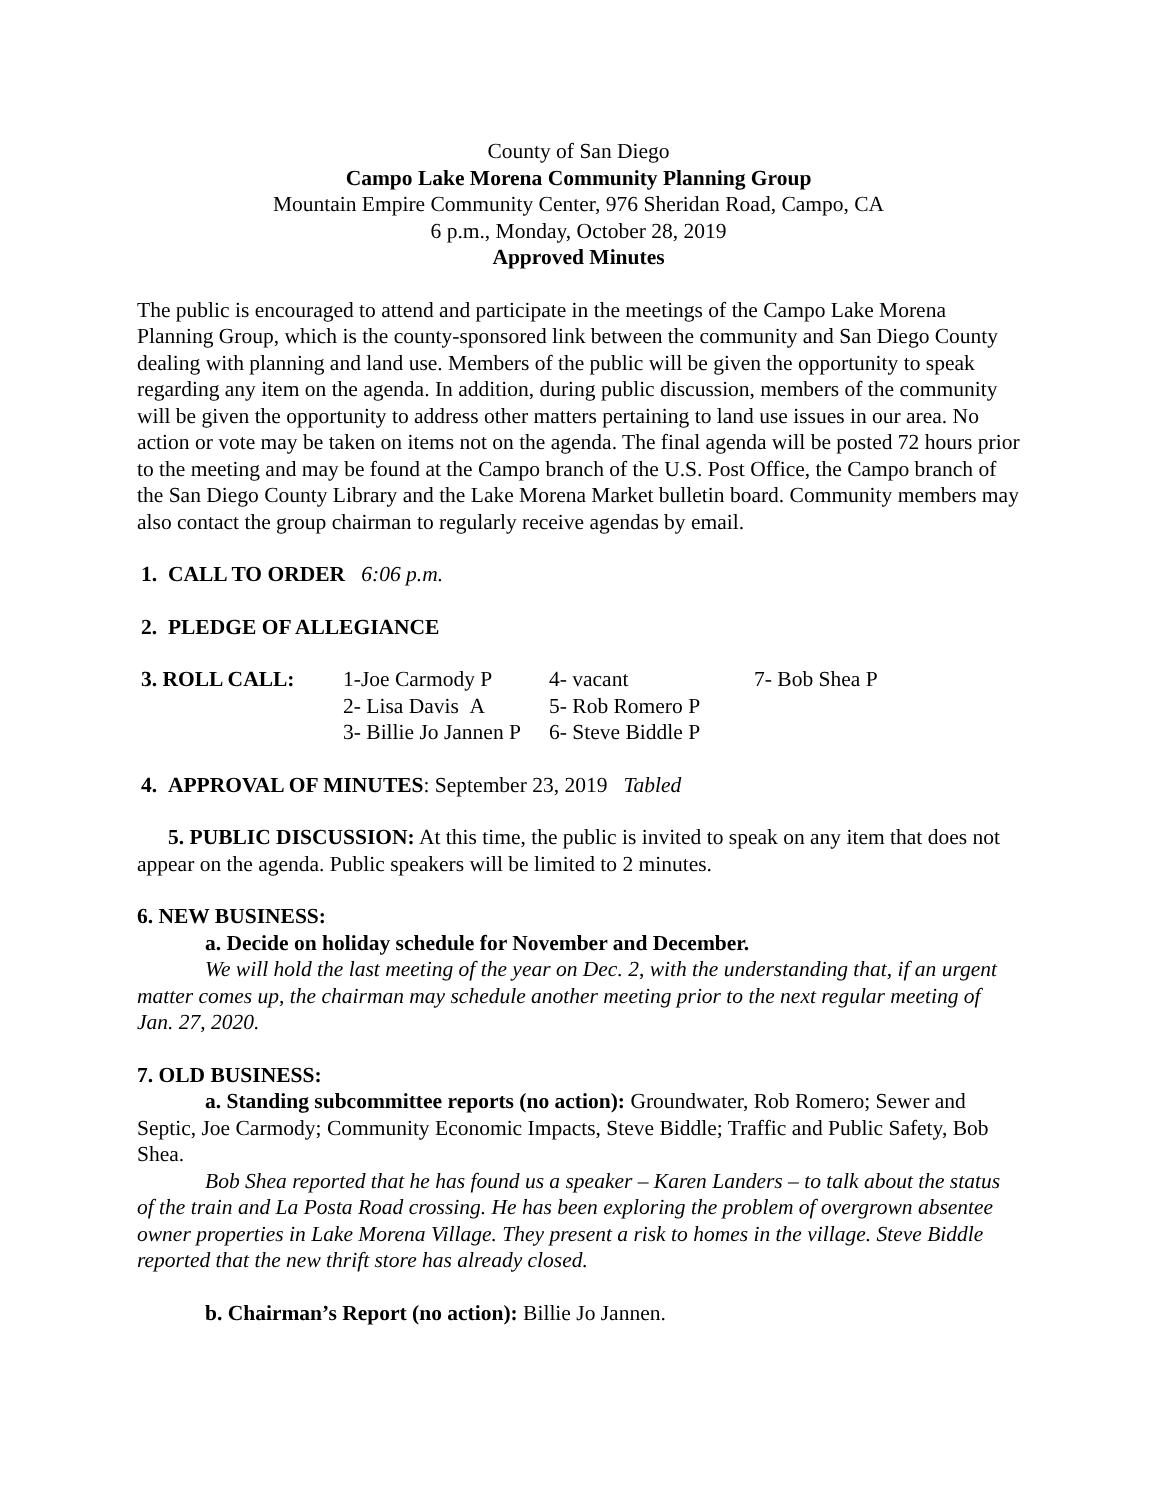County of San Diego
Campo Lake Morena Community Planning Group
Mountain Empire Community Center, 976 Sheridan Road, Campo, CA
6 p.m., Monday, October 28, 2019
Approved Minutes
The public is encouraged to attend and participate in the meetings of the Campo Lake Morena Planning Group, which is the county-sponsored link between the community and San Diego County dealing with planning and land use. Members of the public will be given the opportunity to speak regarding any item on the agenda. In addition, during public discussion, members of the community will be given the opportunity to address other matters pertaining to land use issues in our area. No action or vote may be taken on items not on the agenda. The final agenda will be posted 72 hours prior to the meeting and may be found at the Campo branch of the U.S. Post Office, the Campo branch of the San Diego County Library and the Lake Morena Market bulletin board. Community members may also contact the group chairman to regularly receive agendas by email.
1. CALL TO ORDER 6:06 p.m.
2. PLEDGE OF ALLEGIANCE
| 3. ROLL CALL: | 1-Joe Carmody P | 4- vacant | 7- Bob Shea P |
| | 2- Lisa Davis A | 5- Rob Romero P | |
| | 3- Billie Jo Jannen P | 6- Steve Biddle P | |
4. APPROVAL OF MINUTES: September 23, 2019 Tabled
5. PUBLIC DISCUSSION: At this time, the public is invited to speak on any item that does not appear on the agenda. Public speakers will be limited to 2 minutes.
6. NEW BUSINESS:
a. Decide on holiday schedule for November and December.
We will hold the last meeting of the year on Dec. 2, with the understanding that, if an urgent matter comes up, the chairman may schedule another meeting prior to the next regular meeting of Jan. 27, 2020.
7. OLD BUSINESS:
a. Standing subcommittee reports (no action): Groundwater, Rob Romero; Sewer and Septic, Joe Carmody; Community Economic Impacts, Steve Biddle; Traffic and Public Safety, Bob Shea.
Bob Shea reported that he has found us a speaker – Karen Landers – to talk about the status of the train and La Posta Road crossing. He has been exploring the problem of overgrown absentee owner properties in Lake Morena Village. They present a risk to homes in the village. Steve Biddle reported that the new thrift store has already closed.
b. Chairman’s Report (no action): Billie Jo Jannen.